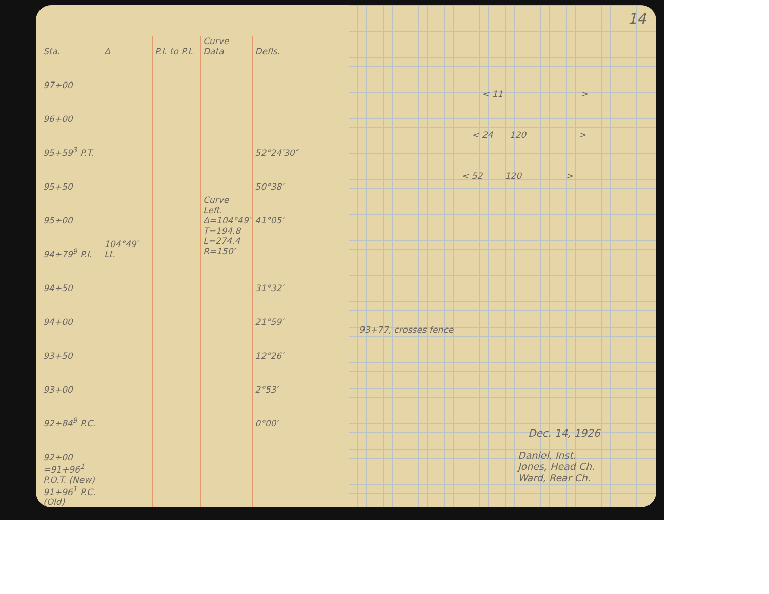| Sta. | Δ | P.I. to P.I. | Curve Data | Defls. |
| --- | --- | --- | --- | --- |
| 97+00 | | | | |
| 96+00 | | | | |
| 95+59<sup>3</sup> P.T. | | | | 52°24′30″ |
| 95+50 | | | | 50°38′ |
| 95+00 | | | Curve Left. Δ=104°49′ T=194.8 L=274.4 R=150′ | 41°05′ |
| 94+79<sup>9</sup> P.I. | 104°49′ Lt. | | | |
| 94+50 | | | | 31°32′ |
| 94+00 | | | | 21°59′ |
| 93+50 | | | | 12°26′ |
| 93+00 | | | | 2°53′ |
| 92+84<sup>9</sup> P.C. | | | | 0°00′ |
| 92+00 | | | | |
| =91+96<sup>1</sup> P.O.T. (New) 91+96<sup>1</sup> P.C. (Old) | | | | |
14
< 11 >
< 24 120 >
< 52 120 >
93+77, crosses fence
Dec. 14, 1926
Daniel, Inst.
Jones, Head Ch.
Ward, Rear Ch.